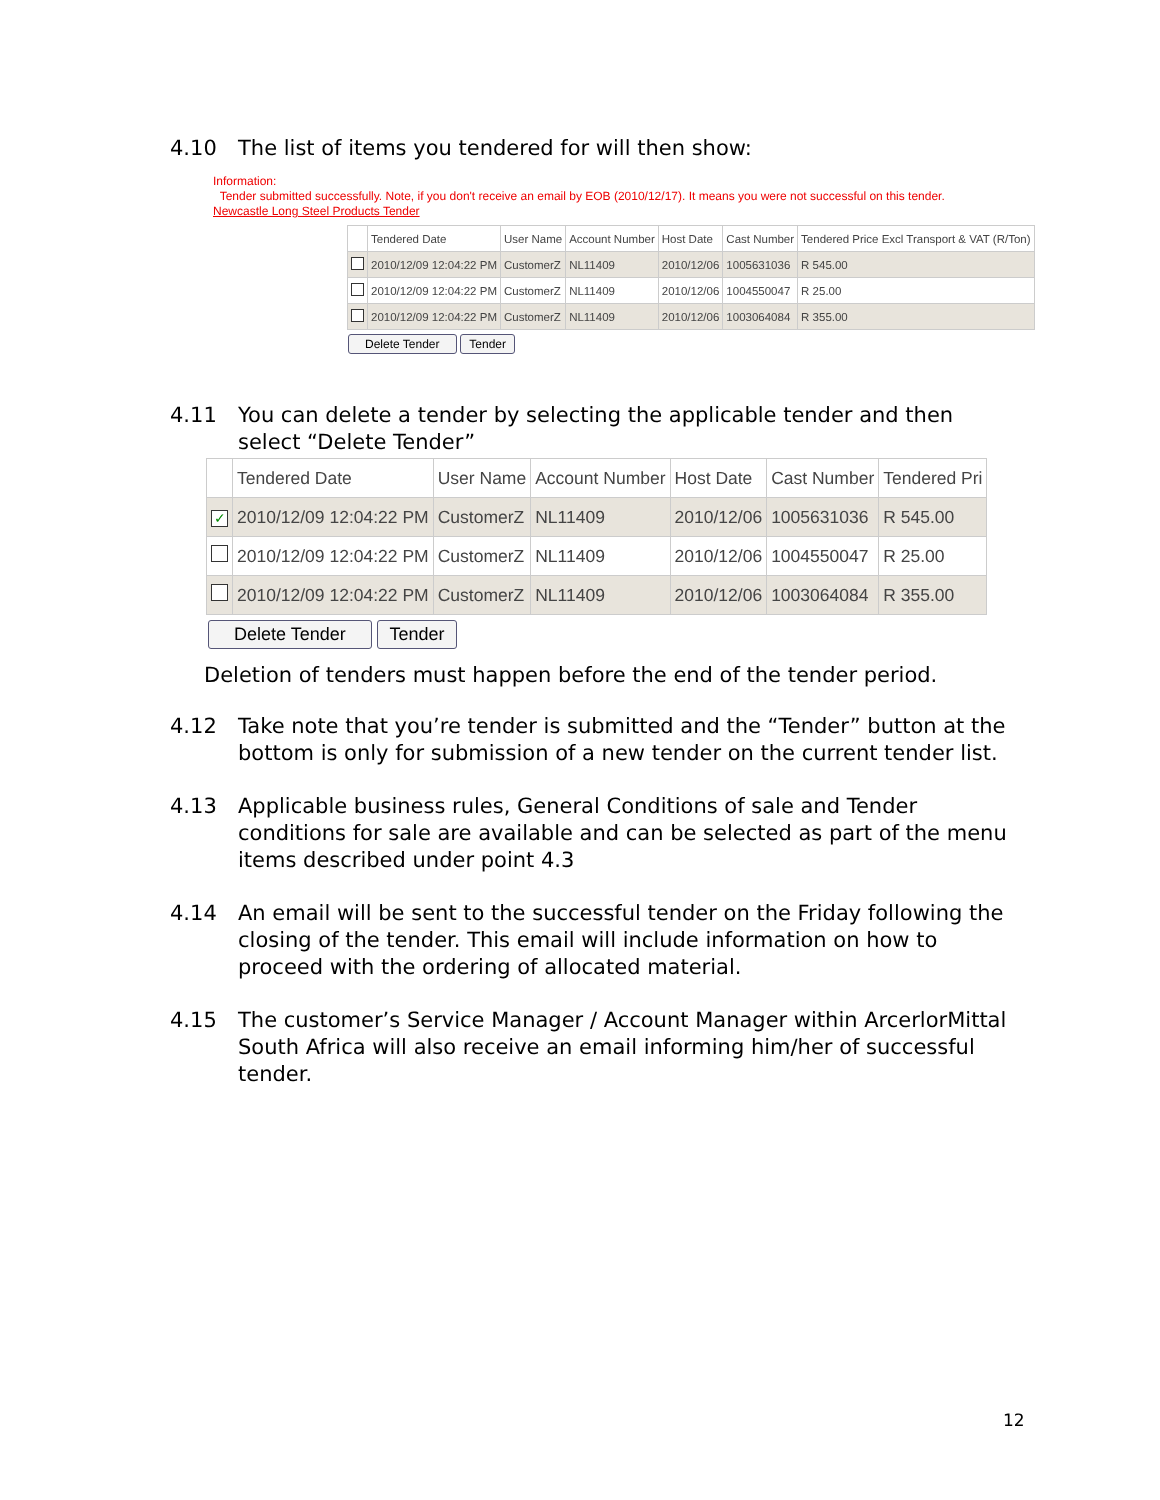4.10 The list of items you tendered for will then show:
Information:
Tender submitted successfully. Note, if you don't receive an email by EOB (2010/12/17). It means you were not successful on this tender.
Newcastle Long Steel Products Tender
| | Tendered Date | User Name | Account Number | Host Date | Cast Number | Tendered Price Excl Transport & VAT (R/Ton) |
| --- | --- | --- | --- | --- | --- | --- |
| | 2010/12/09 12:04:22 PM | CustomerZ | NL11409 | 2010/12/06 | 1005631036 | R 545.00 |
| | 2010/12/09 12:04:22 PM | CustomerZ | NL11409 | 2010/12/06 | 1004550047 | R 25.00 |
| | 2010/12/09 12:04:22 PM | CustomerZ | NL11409 | 2010/12/06 | 1003064084 | R 355.00 |
Delete Tender Tender
4.11 You can delete a tender by selecting the applicable tender and then select “Delete Tender”
| | Tendered Date | User Name | Account Number | Host Date | Cast Number | Tendered Pri |
| --- | --- | --- | --- | --- | --- | --- |
| ✓ | 2010/12/09 12:04:22 PM | CustomerZ | NL11409 | 2010/12/06 | 1005631036 | R 545.00 |
| | 2010/12/09 12:04:22 PM | CustomerZ | NL11409 | 2010/12/06 | 1004550047 | R 25.00 |
| | 2010/12/09 12:04:22 PM | CustomerZ | NL11409 | 2010/12/06 | 1003064084 | R 355.00 |
Delete Tender Tender
Deletion of tenders must happen before the end of the tender period.
4.12 Take note that you’re tender is submitted and the “Tender” button at the bottom is only for submission of a new tender on the current tender list.
4.13 Applicable business rules, General Conditions of sale and Tender conditions for sale are available and can be selected as part of the menu items described under point 4.3
4.14 An email will be sent to the successful tender on the Friday following the closing of the tender. This email will include information on how to proceed with the ordering of allocated material.
4.15 The customer’s Service Manager / Account Manager within ArcerlorMittal South Africa will also receive an email informing him/her of successful tender.
12